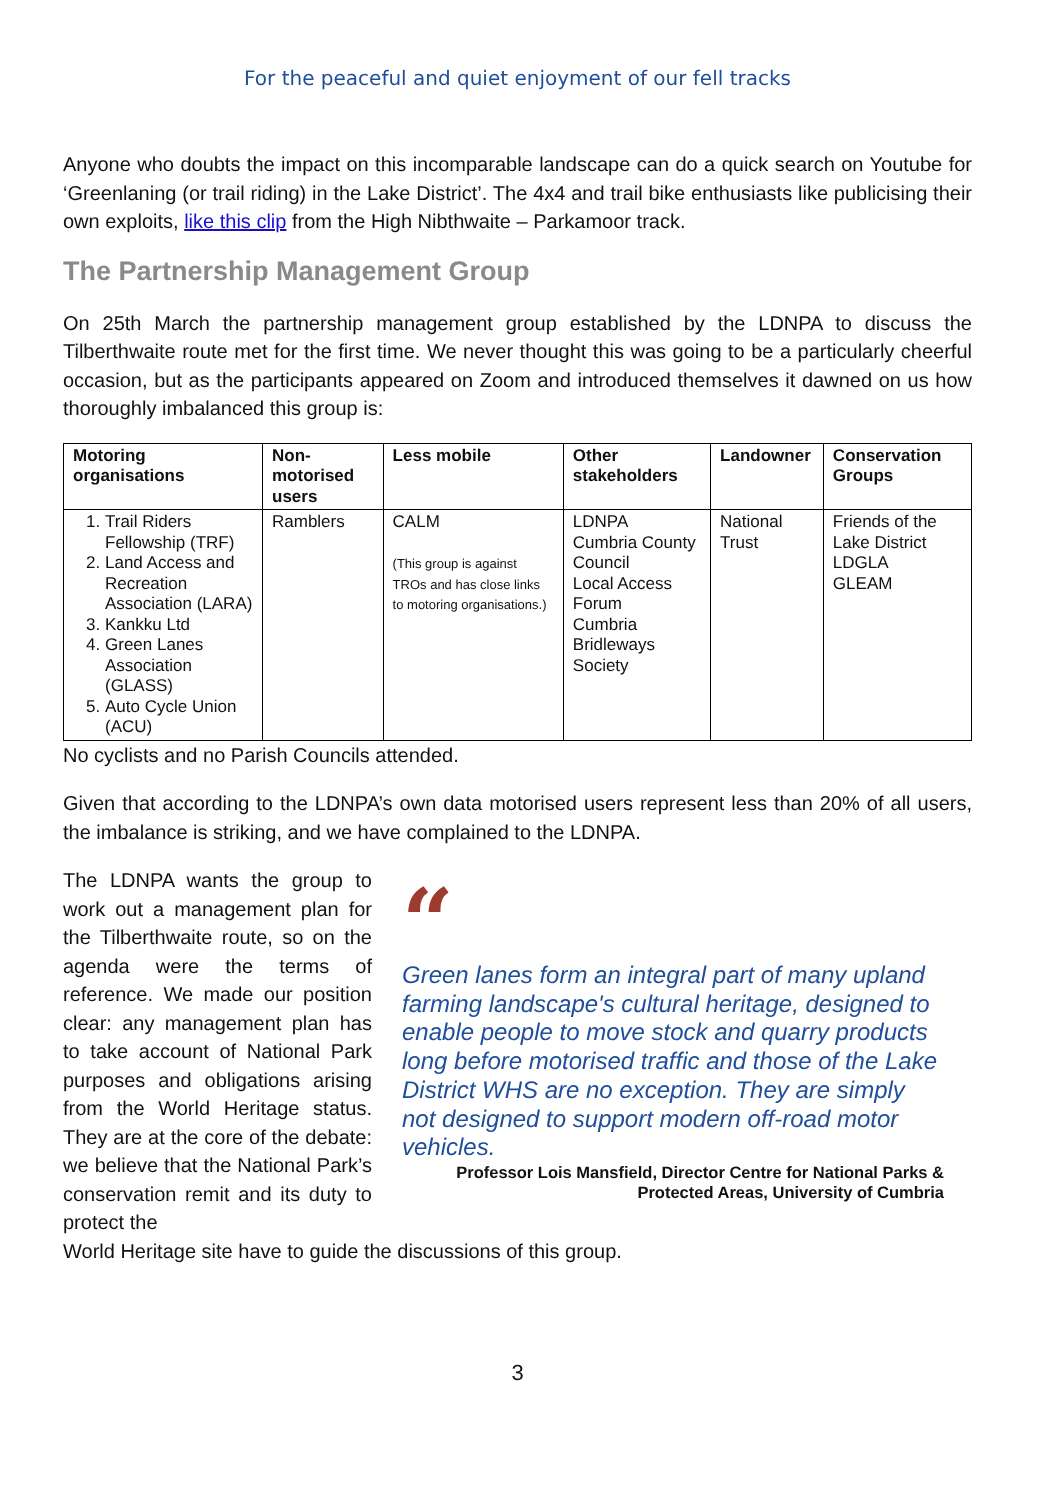For the peaceful and quiet enjoyment of our fell tracks
Anyone who doubts the impact on this incomparable landscape can do a quick search on Youtube for ‘Greenlaning (or trail riding) in the Lake District’. The 4x4 and trail bike enthusiasts like publicising their own exploits, like this clip from the High Nibthwaite – Parkamoor track.
The Partnership Management Group
On 25th March the partnership management group established by the LDNPA to discuss the Tilberthwaite route met for the first time. We never thought this was going to be a particularly cheerful occasion, but as the participants appeared on Zoom and introduced themselves it dawned on us how thoroughly imbalanced this group is:
| Motoring organisations | Non-motorised users | Less mobile | Other stakeholders | Landowner | Conservation Groups |
| --- | --- | --- | --- | --- | --- |
| 1. Trail Riders Fellowship (TRF) 2. Land Access and Recreation Association (LARA) 3. Kankku Ltd 4. Green Lanes Association (GLASS) 5. Auto Cycle Union (ACU) | Ramblers | CALM (This group is against TROs and has close links to motoring organisations.) | LDNPA Cumbria County Council Local Access Forum Cumbria Bridleways Society | National Trust | Friends of the Lake District LDGLA GLEAM |
No cyclists and no Parish Councils attended.
Given that according to the LDNPA’s own data motorised users represent less than 20% of all users, the imbalance is striking, and we have complained to the LDNPA.
The LDNPA wants the group to work out a management plan for the Tilberthwaite route, so on the agenda were the terms of reference. We made our position clear: any management plan has to take account of National Park purposes and obligations arising from the World Heritage status. They are at the core of the debate: we believe that the National Park’s conservation remit and its duty to protect the
“
Green lanes form an integral part of many upland farming landscape's cultural heritage, designed to enable people to move stock and quarry products long before motorised traffic and those of the Lake District WHS are no exception. They are simply not designed to support modern off-road motor vehicles.
Professor Lois Mansfield, Director Centre for National Parks & Protected Areas, University of Cumbria
World Heritage site have to guide the discussions of this group.
3